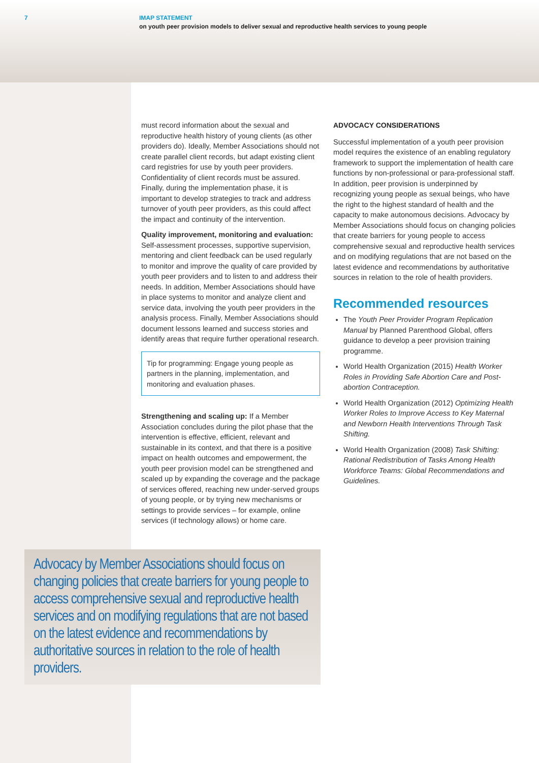7 IMAP STATEMENT
on youth peer provision models to deliver sexual and reproductive health services to young people
must record information about the sexual and reproductive health history of young clients (as other providers do). Ideally, Member Associations should not create parallel client records, but adapt existing client card registries for use by youth peer providers. Confidentiality of client records must be assured. Finally, during the implementation phase, it is important to develop strategies to track and address turnover of youth peer providers, as this could affect the impact and continuity of the intervention.
Quality improvement, monitoring and evaluation: Self-assessment processes, supportive supervision, mentoring and client feedback can be used regularly to monitor and improve the quality of care provided by youth peer providers and to listen to and address their needs. In addition, Member Associations should have in place systems to monitor and analyze client and service data, involving the youth peer providers in the analysis process. Finally, Member Associations should document lessons learned and success stories and identify areas that require further operational research.
Tip for programming: Engage young people as partners in the planning, implementation, and monitoring and evaluation phases.
Strengthening and scaling up: If a Member Association concludes during the pilot phase that the intervention is effective, efficient, relevant and sustainable in its context, and that there is a positive impact on health outcomes and empowerment, the youth peer provision model can be strengthened and scaled up by expanding the coverage and the package of services offered, reaching new under-served groups of young people, or by trying new mechanisms or settings to provide services – for example, online services (if technology allows) or home care.
ADVOCACY CONSIDERATIONS
Successful implementation of a youth peer provision model requires the existence of an enabling regulatory framework to support the implementation of health care functions by non-professional or para-professional staff. In addition, peer provision is underpinned by recognizing young people as sexual beings, who have the right to the highest standard of health and the capacity to make autonomous decisions. Advocacy by Member Associations should focus on changing policies that create barriers for young people to access comprehensive sexual and reproductive health services and on modifying regulations that are not based on the latest evidence and recommendations by authoritative sources in relation to the role of health providers.
Recommended resources
The Youth Peer Provider Program Replication Manual by Planned Parenthood Global, offers guidance to develop a peer provision training programme.
World Health Organization (2015) Health Worker Roles in Providing Safe Abortion Care and Post-abortion Contraception.
World Health Organization (2012) Optimizing Health Worker Roles to Improve Access to Key Maternal and Newborn Health Interventions Through Task Shifting.
World Health Organization (2008) Task Shifting: Rational Redistribution of Tasks Among Health Workforce Teams: Global Recommendations and Guidelines.
Advocacy by Member Associations should focus on changing policies that create barriers for young people to access comprehensive sexual and reproductive health services and on modifying regulations that are not based on the latest evidence and recommendations by authoritative sources in relation to the role of health providers.